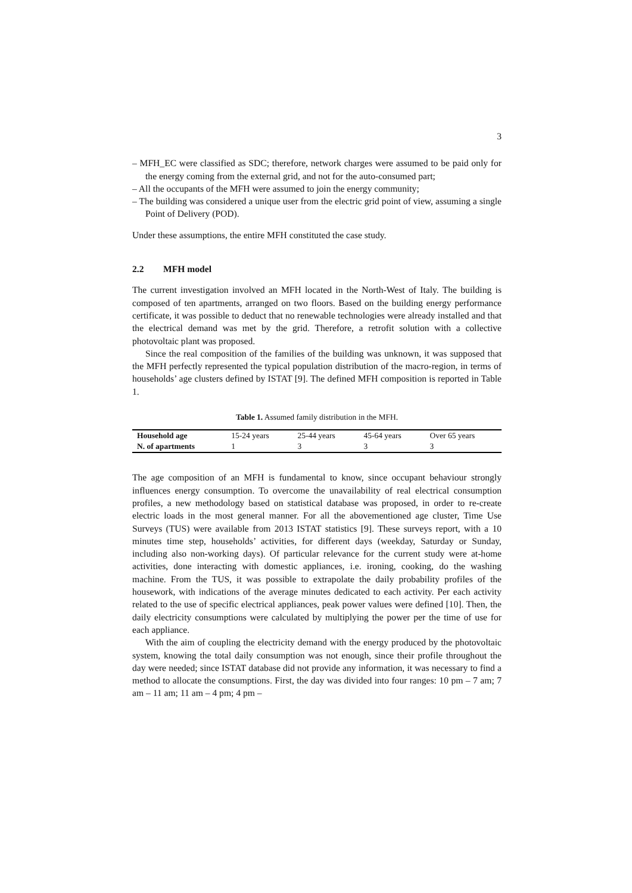3
– MFH_EC were classified as SDC; therefore, network charges were assumed to be paid only for the energy coming from the external grid, and not for the auto-consumed part;
– All the occupants of the MFH were assumed to join the energy community;
– The building was considered a unique user from the electric grid point of view, assuming a single Point of Delivery (POD).
Under these assumptions, the entire MFH constituted the case study.
2.2 MFH model
The current investigation involved an MFH located in the North-West of Italy. The building is composed of ten apartments, arranged on two floors. Based on the building energy performance certificate, it was possible to deduct that no renewable technologies were already installed and that the electrical demand was met by the grid. Therefore, a retrofit solution with a collective photovoltaic plant was proposed.
Since the real composition of the families of the building was unknown, it was supposed that the MFH perfectly represented the typical population distribution of the macro-region, in terms of households’ age clusters defined by ISTAT [9]. The defined MFH composition is reported in Table 1.
Table 1. Assumed family distribution in the MFH.
| Household age | 15-24 years | 25-44 years | 45-64 years | Over 65 years |
| N. of apartments | 1 | 3 | 3 | 3 |
The age composition of an MFH is fundamental to know, since occupant behaviour strongly influences energy consumption. To overcome the unavailability of real electrical consumption profiles, a new methodology based on statistical database was proposed, in order to re-create electric loads in the most general manner. For all the abovementioned age cluster, Time Use Surveys (TUS) were available from 2013 ISTAT statistics [9]. These surveys report, with a 10 minutes time step, households’ activities, for different days (weekday, Saturday or Sunday, including also non-working days). Of particular relevance for the current study were at-home activities, done interacting with domestic appliances, i.e. ironing, cooking, do the washing machine. From the TUS, it was possible to extrapolate the daily probability profiles of the housework, with indications of the average minutes dedicated to each activity. Per each activity related to the use of specific electrical appliances, peak power values were defined [10]. Then, the daily electricity consumptions were calculated by multiplying the power per the time of use for each appliance.
With the aim of coupling the electricity demand with the energy produced by the photovoltaic system, knowing the total daily consumption was not enough, since their profile throughout the day were needed; since ISTAT database did not provide any information, it was necessary to find a method to allocate the consumptions. First, the day was divided into four ranges: 10 pm – 7 am; 7 am – 11 am; 11 am – 4 pm; 4 pm –